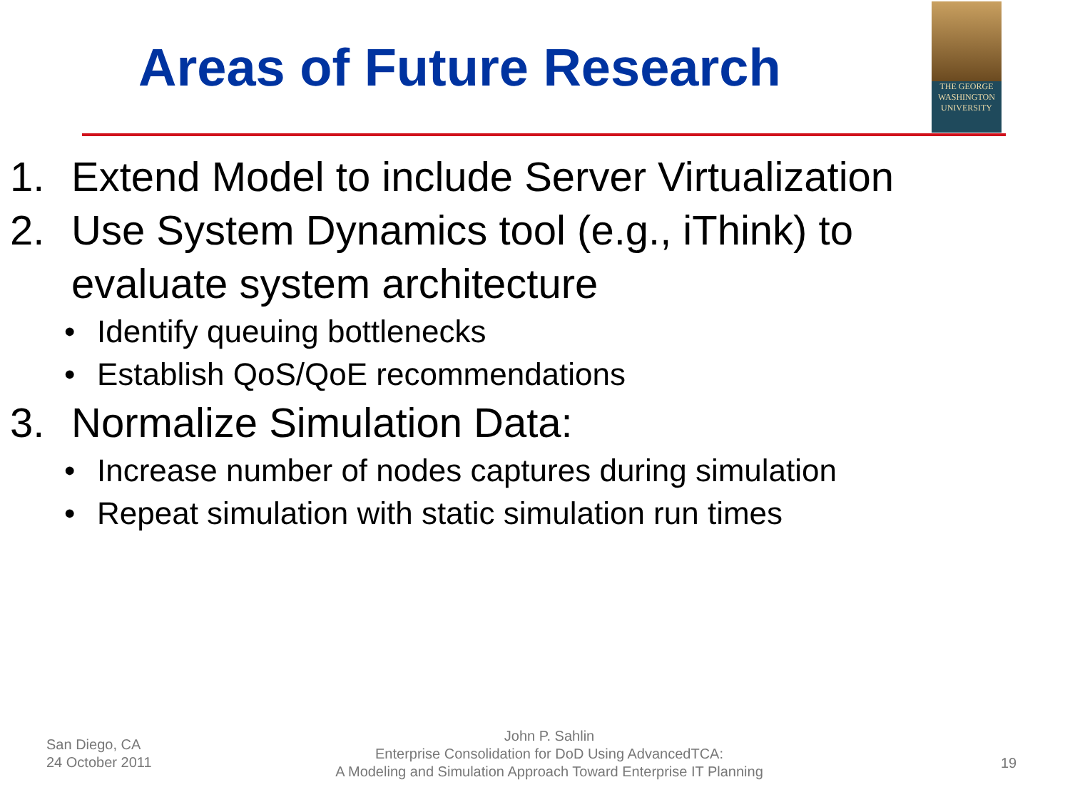Areas of Future Research
THE GEORGE
WASHINGTON
UNIVERSITY
1. Extend Model to include Server Virtualization
2. Use System Dynamics tool (e.g., iThink) to evaluate system architecture
• Identify queuing bottlenecks
• Establish QoS/QoE recommendations
3. Normalize Simulation Data:
• Increase number of nodes captures during simulation
• Repeat simulation with static simulation run times
San Diego, CA
24 October 2011
John P. Sahlin
Enterprise Consolidation for DoD Using AdvancedTCA:
A Modeling and Simulation Approach Toward Enterprise IT Planning
19